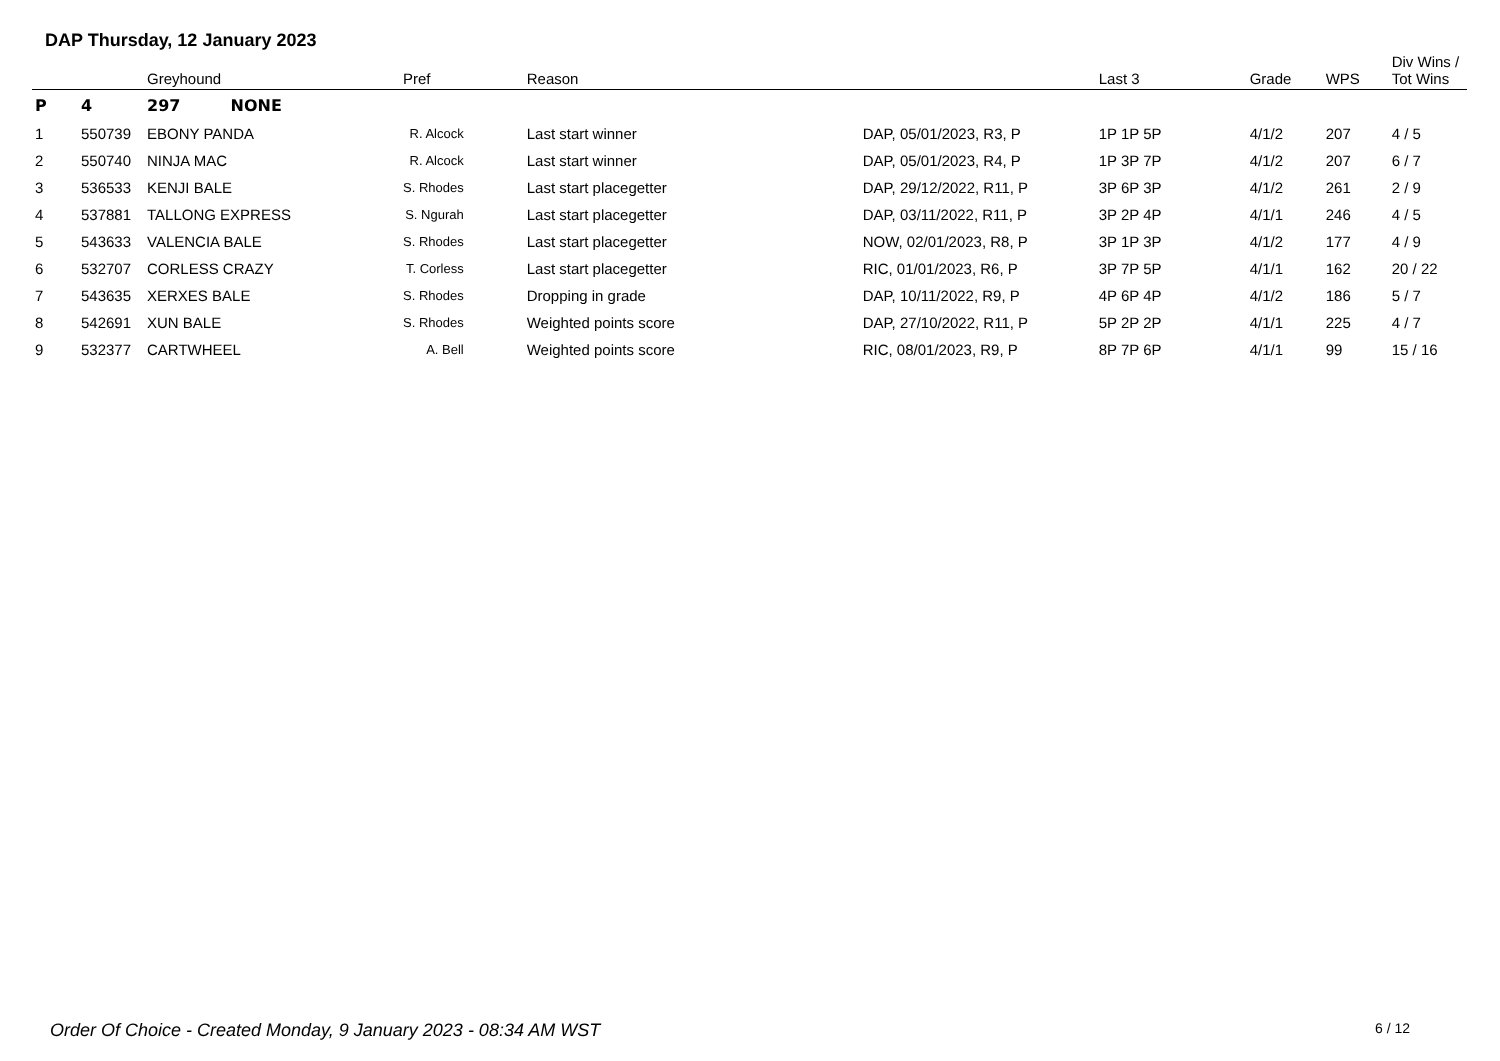DAP Thursday, 12 January 2023
| | | Greyhound | Pref | Reason | | Last 3 | Grade | WPS | Div Wins / Tot Wins |
| --- | --- | --- | --- | --- | --- | --- | --- | --- | --- |
| P | 4 | 297 NONE | | | | | | | |
| 1 | 550739 | EBONY PANDA | R. Alcock | Last start winner | DAP, 05/01/2023, R3, P | 1P 1P 5P | 4/1/2 | 207 | 4 / 5 |
| 2 | 550740 | NINJA MAC | R. Alcock | Last start winner | DAP, 05/01/2023, R4, P | 1P 3P 7P | 4/1/2 | 207 | 6 / 7 |
| 3 | 536533 | KENJI BALE | S. Rhodes | Last start placegetter | DAP, 29/12/2022, R11, P | 3P 6P 3P | 4/1/2 | 261 | 2 / 9 |
| 4 | 537881 | TALLONG EXPRESS | S. Ngurah | Last start placegetter | DAP, 03/11/2022, R11, P | 3P 2P 4P | 4/1/1 | 246 | 4 / 5 |
| 5 | 543633 | VALENCIA BALE | S. Rhodes | Last start placegetter | NOW, 02/01/2023, R8, P | 3P 1P 3P | 4/1/2 | 177 | 4 / 9 |
| 6 | 532707 | CORLESS CRAZY | T. Corless | Last start placegetter | RIC, 01/01/2023, R6, P | 3P 7P 5P | 4/1/1 | 162 | 20 / 22 |
| 7 | 543635 | XERXES BALE | S. Rhodes | Dropping in grade | DAP, 10/11/2022, R9, P | 4P 6P 4P | 4/1/2 | 186 | 5 / 7 |
| 8 | 542691 | XUN BALE | S. Rhodes | Weighted points score | DAP, 27/10/2022, R11, P | 5P 2P 2P | 4/1/1 | 225 | 4 / 7 |
| 9 | 532377 | CARTWHEEL | A. Bell | Weighted points score | RIC, 08/01/2023, R9, P | 8P 7P 6P | 4/1/1 | 99 | 15 / 16 |
Order Of Choice - Created Monday, 9 January 2023 - 08:34 AM WST 6 / 12